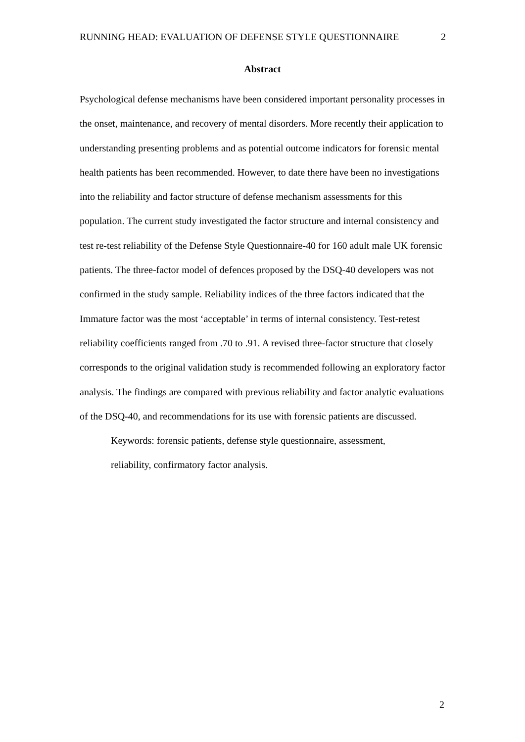RUNNING HEAD: EVALUATION OF DEFENSE STYLE QUESTIONNAIRE 2
Abstract
Psychological defense mechanisms have been considered important personality processes in the onset, maintenance, and recovery of mental disorders. More recently their application to understanding presenting problems and as potential outcome indicators for forensic mental health patients has been recommended. However, to date there have been no investigations into the reliability and factor structure of defense mechanism assessments for this population. The current study investigated the factor structure and internal consistency and test re-test reliability of the Defense Style Questionnaire-40 for 160 adult male UK forensic patients. The three-factor model of defences proposed by the DSQ-40 developers was not confirmed in the study sample. Reliability indices of the three factors indicated that the Immature factor was the most ‘acceptable’ in terms of internal consistency. Test-retest reliability coefficients ranged from .70 to .91. A revised three-factor structure that closely corresponds to the original validation study is recommended following an exploratory factor analysis. The findings are compared with previous reliability and factor analytic evaluations of the DSQ-40, and recommendations for its use with forensic patients are discussed.
Keywords: forensic patients, defense style questionnaire, assessment,
reliability, confirmatory factor analysis.
2